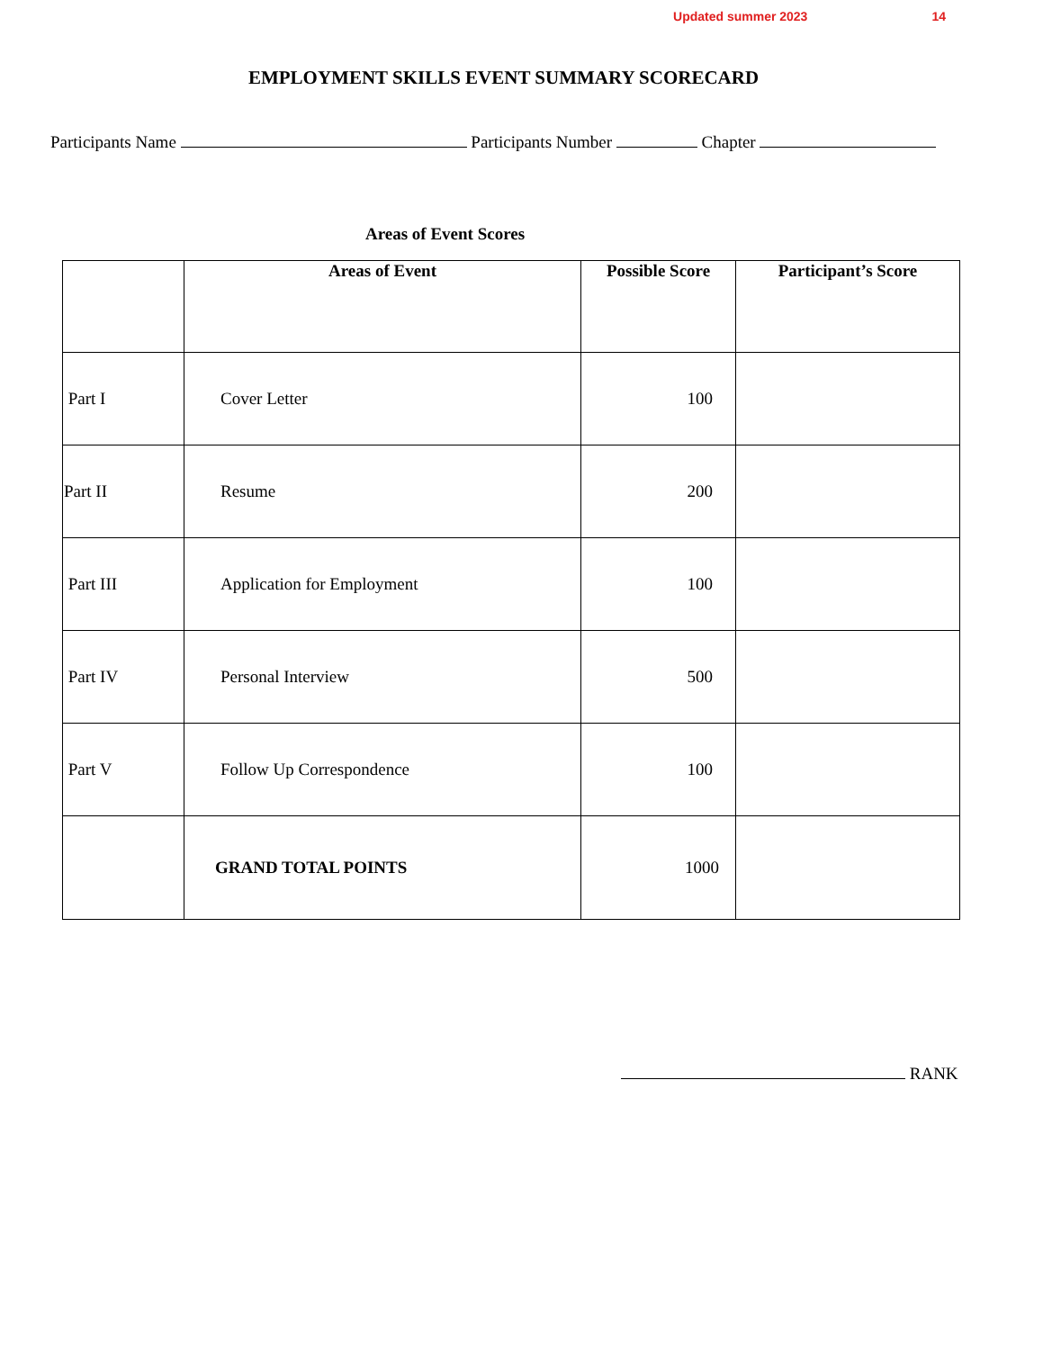Updated summer 2023 14
EMPLOYMENT SKILLS EVENT SUMMARY SCORECARD
Participants Name Participants Number Chapter
Areas of Event Scores
| | Areas of Event | Possible Score | Participant’s Score |
| --- | --- | --- | --- |
| Part I | Cover Letter | 100 | |
| Part II | Resume | 200 | |
| Part III | Application for Employment | 100 | |
| Part IV | Personal Interview | 500 | |
| Part V | Follow Up Correspondence | 100 | |
| | GRAND TOTAL POINTS | 1000 | |
RANK